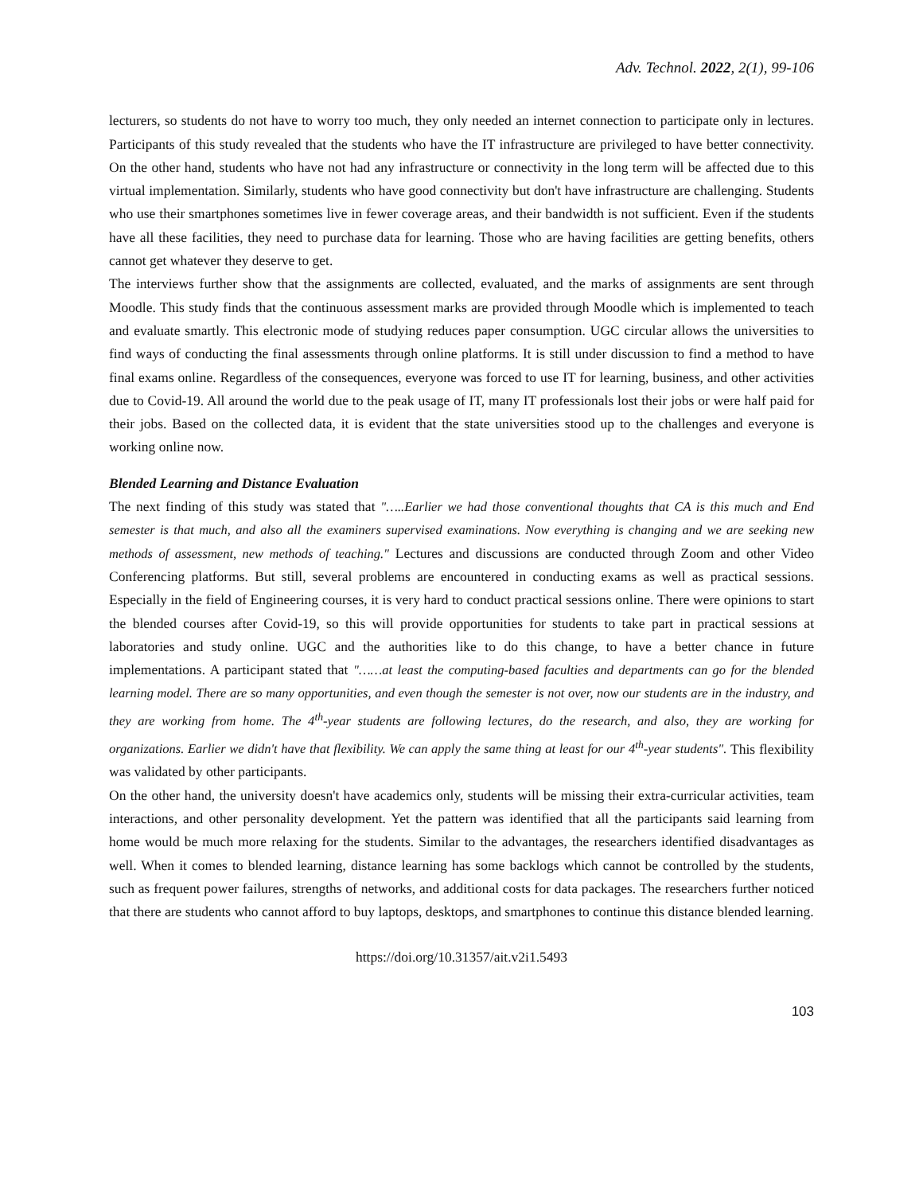Adv. Technol. 2022, 2(1), 99-106
lecturers, so students do not have to worry too much, they only needed an internet connection to participate only in lectures. Participants of this study revealed that the students who have the IT infrastructure are privileged to have better connectivity. On the other hand, students who have not had any infrastructure or connectivity in the long term will be affected due to this virtual implementation. Similarly, students who have good connectivity but don't have infrastructure are challenging. Students who use their smartphones sometimes live in fewer coverage areas, and their bandwidth is not sufficient. Even if the students have all these facilities, they need to purchase data for learning. Those who are having facilities are getting benefits, others cannot get whatever they deserve to get.
The interviews further show that the assignments are collected, evaluated, and the marks of assignments are sent through Moodle. This study finds that the continuous assessment marks are provided through Moodle which is implemented to teach and evaluate smartly. This electronic mode of studying reduces paper consumption. UGC circular allows the universities to find ways of conducting the final assessments through online platforms. It is still under discussion to find a method to have final exams online. Regardless of the consequences, everyone was forced to use IT for learning, business, and other activities due to Covid-19. All around the world due to the peak usage of IT, many IT professionals lost their jobs or were half paid for their jobs. Based on the collected data, it is evident that the state universities stood up to the challenges and everyone is working online now.
Blended Learning and Distance Evaluation
The next finding of this study was stated that "…..Earlier we had those conventional thoughts that CA is this much and End semester is that much, and also all the examiners supervised examinations. Now everything is changing and we are seeking new methods of assessment, new methods of teaching." Lectures and discussions are conducted through Zoom and other Video Conferencing platforms. But still, several problems are encountered in conducting exams as well as practical sessions. Especially in the field of Engineering courses, it is very hard to conduct practical sessions online. There were opinions to start the blended courses after Covid-19, so this will provide opportunities for students to take part in practical sessions at laboratories and study online. UGC and the authorities like to do this change, to have a better chance in future implementations. A participant stated that "……at least the computing-based faculties and departments can go for the blended learning model. There are so many opportunities, and even though the semester is not over, now our students are in the industry, and they are working from home. The 4<sup>th</sup>-year students are following lectures, do the research, and also, they are working for organizations. Earlier we didn't have that flexibility. We can apply the same thing at least for our 4<sup>th</sup>-year students". This flexibility was validated by other participants.
On the other hand, the university doesn't have academics only, students will be missing their extra-curricular activities, team interactions, and other personality development. Yet the pattern was identified that all the participants said learning from home would be much more relaxing for the students. Similar to the advantages, the researchers identified disadvantages as well. When it comes to blended learning, distance learning has some backlogs which cannot be controlled by the students, such as frequent power failures, strengths of networks, and additional costs for data packages. The researchers further noticed that there are students who cannot afford to buy laptops, desktops, and smartphones to continue this distance blended learning.
https://doi.org/10.31357/ait.v2i1.5493
103